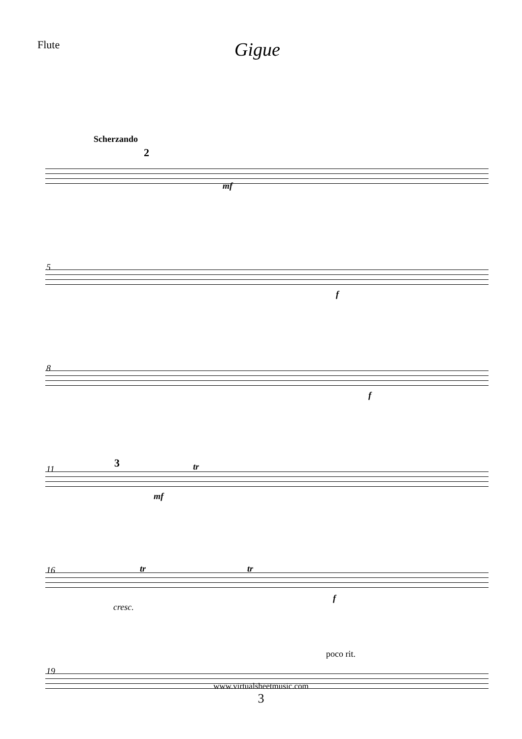Flute
Gigue
Scherzando
2
mf
5
f
8
f
11 3
mf
tr
16
cresc.
tr tr
f
19
poco rit.
www.virtualsheetmusic.com
3